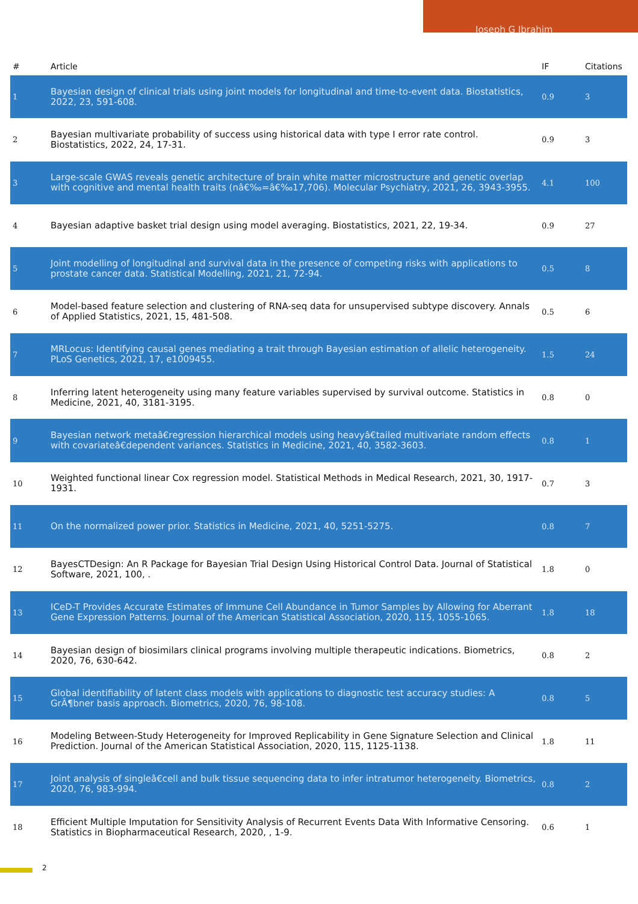Joseph G Ibrahim
| # | Article | IF | Citations |
| --- | --- | --- | --- |
| 1 | Bayesian design of clinical trials using joint models for longitudinal and time-to-event data. Biostatistics, 2022, 23, 591-608. | 0.9 | 3 |
| 2 | Bayesian multivariate probability of success using historical data with type I error rate control. Biostatistics, 2022, 24, 17-31. | 0.9 | 3 |
| 3 | Large-scale GWAS reveals genetic architecture of brain white matter microstructure and genetic overlap with cognitive and mental health traits (nâ€‰=â€‰17,706). Molecular Psychiatry, 2021, 26, 3943-3955. | 4.1 | 100 |
| 4 | Bayesian adaptive basket trial design using model averaging. Biostatistics, 2021, 22, 19-34. | 0.9 | 27 |
| 5 | Joint modelling of longitudinal and survival data in the presence of competing risks with applications to prostate cancer data. Statistical Modelling, 2021, 21, 72-94. | 0.5 | 8 |
| 6 | Model-based feature selection and clustering of RNA-seq data for unsupervised subtype discovery. Annals of Applied Statistics, 2021, 15, 481-508. | 0.5 | 6 |
| 7 | MRLocus: Identifying causal genes mediating a trait through Bayesian estimation of allelic heterogeneity. PLoS Genetics, 2021, 17, e1009455. | 1.5 | 24 |
| 8 | Inferring latent heterogeneity using many feature variables supervised by survival outcome. Statistics in Medicine, 2021, 40, 3181-3195. | 0.8 | 0 |
| 9 | Bayesian network metaâ€regression hierarchical models using heavyâ€tailed multivariate random effects with covariateâ€dependent variances. Statistics in Medicine, 2021, 40, 3582-3603. | 0.8 | 1 |
| 10 | Weighted functional linear Cox regression model. Statistical Methods in Medical Research, 2021, 30, 1917-1931. | 0.7 | 3 |
| 11 | On the normalized power prior. Statistics in Medicine, 2021, 40, 5251-5275. | 0.8 | 7 |
| 12 | BayesCTDesign: An R Package for Bayesian Trial Design Using Historical Control Data. Journal of Statistical Software, 2021, 100, . | 1.8 | 0 |
| 13 | ICeD-T Provides Accurate Estimates of Immune Cell Abundance in Tumor Samples by Allowing for Aberrant Gene Expression Patterns. Journal of the American Statistical Association, 2020, 115, 1055-1065. | 1.8 | 18 |
| 14 | Bayesian design of biosimilars clinical programs involving multiple therapeutic indications. Biometrics, 2020, 76, 630-642. | 0.8 | 2 |
| 15 | Global identifiability of latent class models with applications to diagnostic test accuracy studies: A GrÃ¶bner basis approach. Biometrics, 2020, 76, 98-108. | 0.8 | 5 |
| 16 | Modeling Between-Study Heterogeneity for Improved Replicability in Gene Signature Selection and Clinical Prediction. Journal of the American Statistical Association, 2020, 115, 1125-1138. | 1.8 | 11 |
| 17 | Joint analysis of singleâ€cell and bulk tissue sequencing data to infer intratumor heterogeneity. Biometrics, 2020, 76, 983-994. | 0.8 | 2 |
| 18 | Efficient Multiple Imputation for Sensitivity Analysis of Recurrent Events Data With Informative Censoring. Statistics in Biopharmaceutical Research, 2020, , 1-9. | 0.6 | 1 |
2